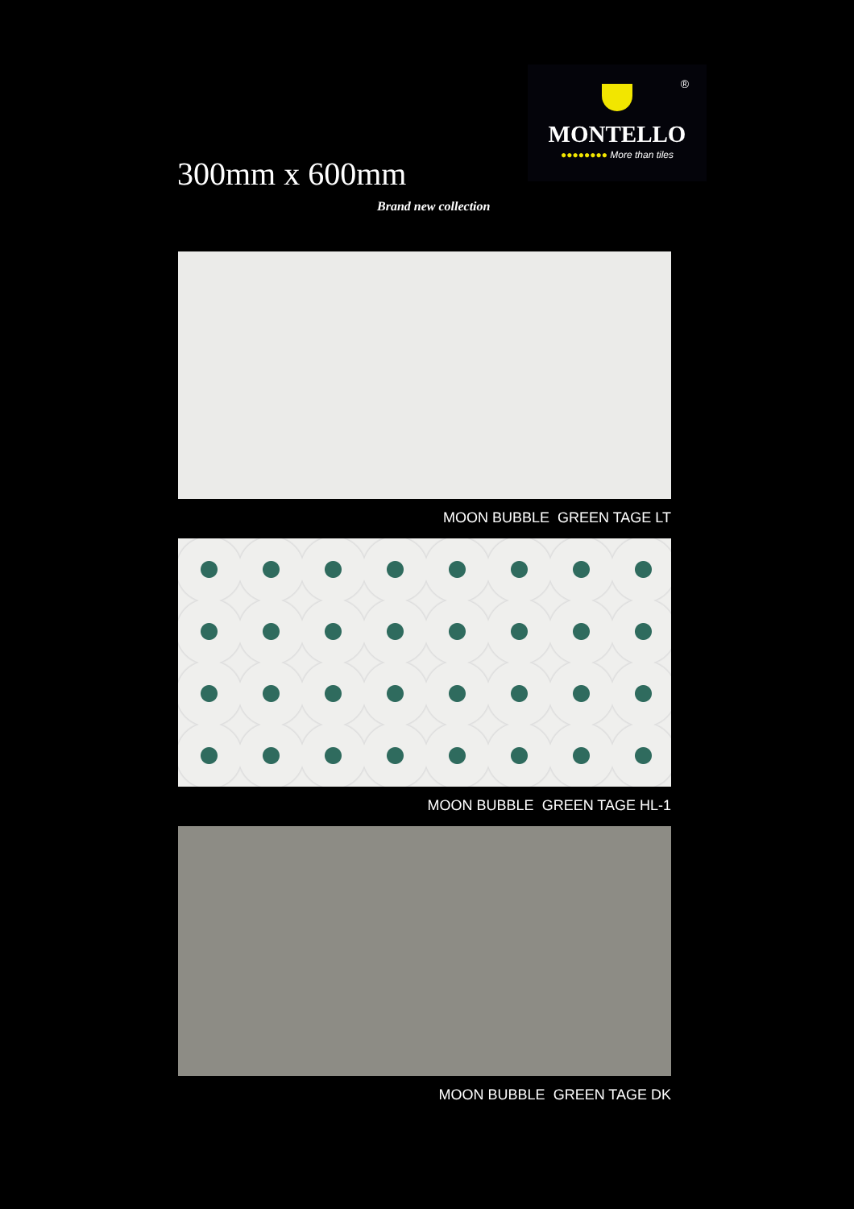®
MONTELLO
●●●●●●●● More than tiles
300mm x 600mm
Brand new collection
MOON BUBBLE GREEN TAGE LT
MOON BUBBLE GREEN TAGE HL-1
MOON BUBBLE GREEN TAGE DK